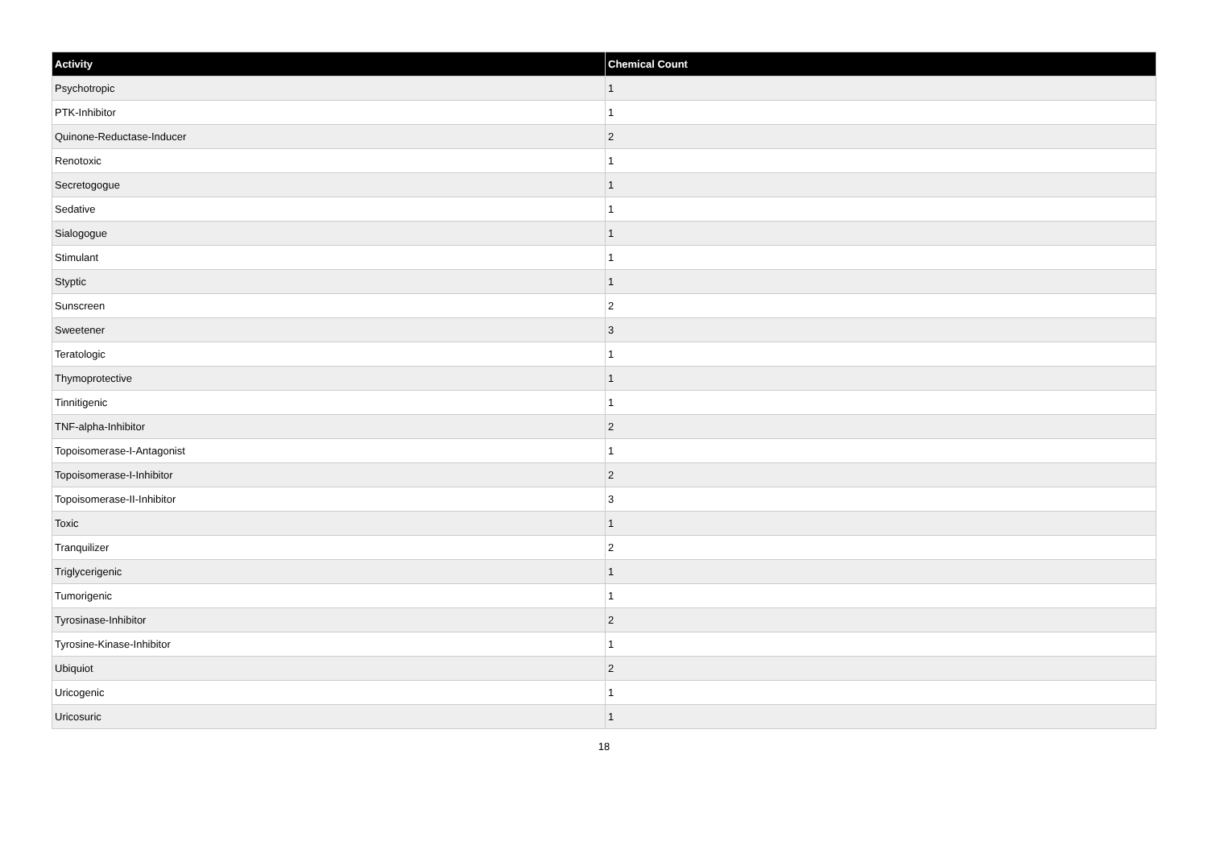| Activity | Chemical Count |
| --- | --- |
| Psychotropic | 1 |
| PTK-Inhibitor | 1 |
| Quinone-Reductase-Inducer | 2 |
| Renotoxic | 1 |
| Secretogogue | 1 |
| Sedative | 1 |
| Sialogogue | 1 |
| Stimulant | 1 |
| Styptic | 1 |
| Sunscreen | 2 |
| Sweetener | 3 |
| Teratologic | 1 |
| Thymoprotective | 1 |
| Tinnitigenic | 1 |
| TNF-alpha-Inhibitor | 2 |
| Topoisomerase-I-Antagonist | 1 |
| Topoisomerase-I-Inhibitor | 2 |
| Topoisomerase-II-Inhibitor | 3 |
| Toxic | 1 |
| Tranquilizer | 2 |
| Triglycerigenic | 1 |
| Tumorigenic | 1 |
| Tyrosinase-Inhibitor | 2 |
| Tyrosine-Kinase-Inhibitor | 1 |
| Ubiquiot | 2 |
| Uricogenic | 1 |
| Uricosuric | 1 |
18